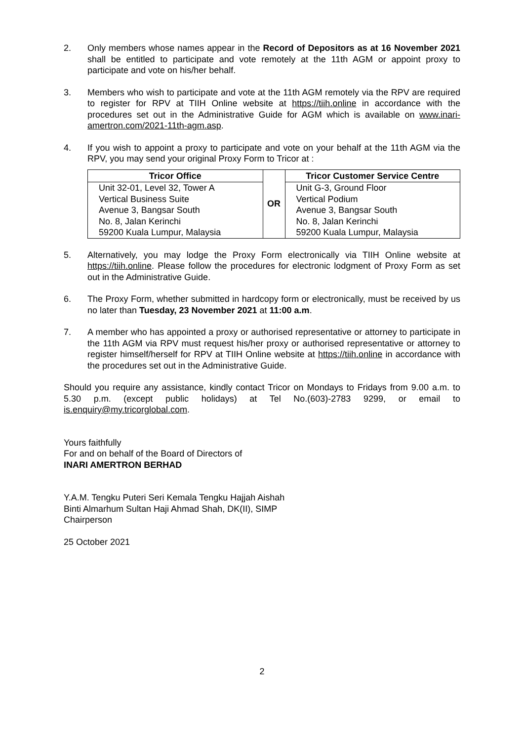2. Only members whose names appear in the Record of Depositors as at 16 November 2021 shall be entitled to participate and vote remotely at the 11th AGM or appoint proxy to participate and vote on his/her behalf.
3. Members who wish to participate and vote at the 11th AGM remotely via the RPV are required to register for RPV at TIIH Online website at https://tiih.online in accordance with the procedures set out in the Administrative Guide for AGM which is available on www.inari-amertron.com/2021-11th-agm.asp.
4. If you wish to appoint a proxy to participate and vote on your behalf at the 11th AGM via the RPV, you may send your original Proxy Form to Tricor at :
| Tricor Office | OR | Tricor Customer Service Centre |
| Unit 32-01, Level 32, Tower A Vertical Business Suite Avenue 3, Bangsar South No. 8, Jalan Kerinchi 59200 Kuala Lumpur, Malaysia | | Unit G-3, Ground Floor Vertical Podium Avenue 3, Bangsar South No. 8, Jalan Kerinchi 59200 Kuala Lumpur, Malaysia |
5. Alternatively, you may lodge the Proxy Form electronically via TIIH Online website at https://tiih.online. Please follow the procedures for electronic lodgment of Proxy Form as set out in the Administrative Guide.
6. The Proxy Form, whether submitted in hardcopy form or electronically, must be received by us no later than Tuesday, 23 November 2021 at 11:00 a.m.
7. A member who has appointed a proxy or authorised representative or attorney to participate in the 11th AGM via RPV must request his/her proxy or authorised representative or attorney to register himself/herself for RPV at TIIH Online website at https://tiih.online in accordance with the procedures set out in the Administrative Guide.
Should you require any assistance, kindly contact Tricor on Mondays to Fridays from 9.00 a.m. to 5.30 p.m. (except public holidays) at Tel No.(603)-2783 9299, or email to is.enquiry@my.tricorglobal.com.
Yours faithfully
For and on behalf of the Board of Directors of
INARI AMERTRON BERHAD
Y.A.M. Tengku Puteri Seri Kemala Tengku Hajjah Aishah
Binti Almarhum Sultan Haji Ahmad Shah, DK(II), SIMP
Chairperson
25 October 2021
2